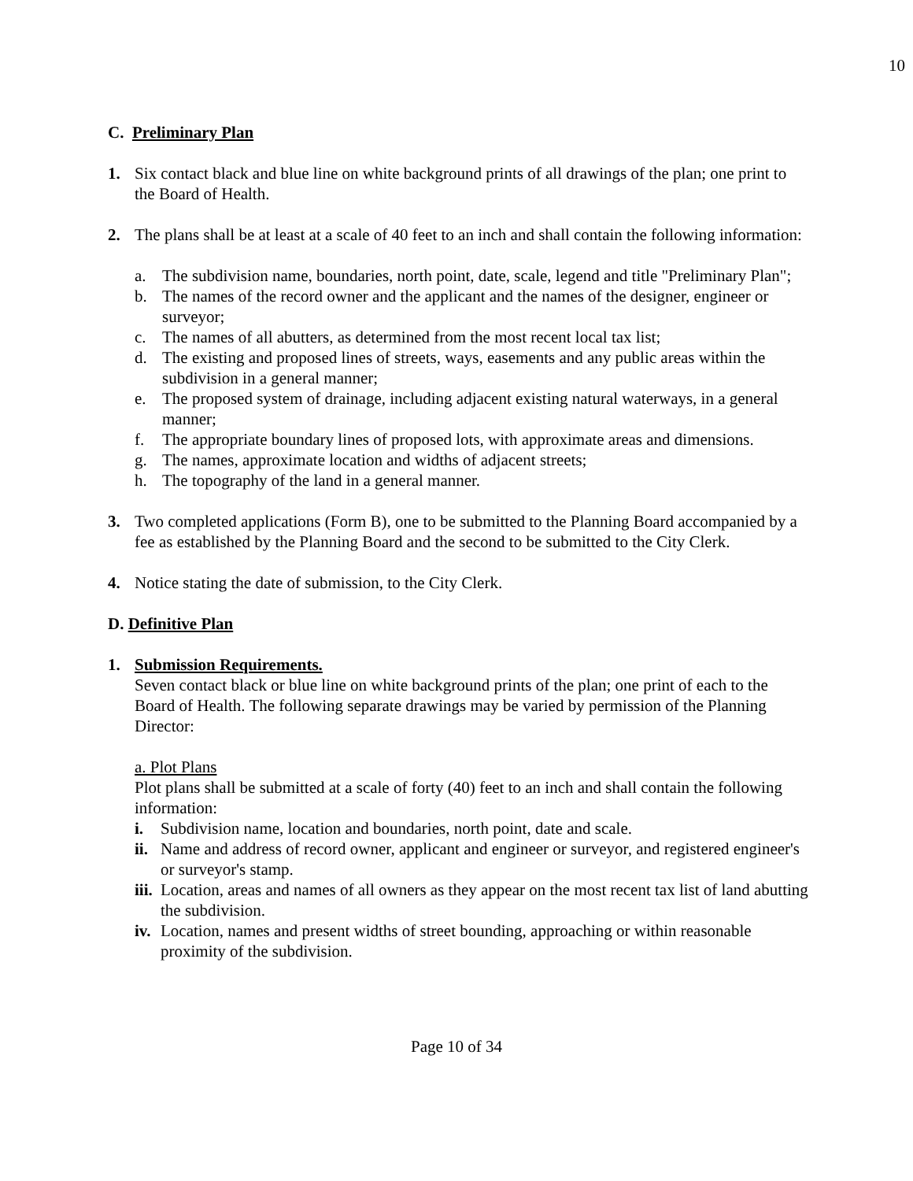10
C. Preliminary Plan
1. Six contact black and blue line on white background prints of all drawings of the plan; one print to the Board of Health.
2. The plans shall be at least at a scale of 40 feet to an inch and shall contain the following information:
a. The subdivision name, boundaries, north point, date, scale, legend and title "Preliminary Plan";
b. The names of the record owner and the applicant and the names of the designer, engineer or surveyor;
c. The names of all abutters, as determined from the most recent local tax list;
d. The existing and proposed lines of streets, ways, easements and any public areas within the subdivision in a general manner;
e. The proposed system of drainage, including adjacent existing natural waterways, in a general manner;
f. The appropriate boundary lines of proposed lots, with approximate areas and dimensions.
g. The names, approximate location and widths of adjacent streets;
h. The topography of the land in a general manner.
3. Two completed applications (Form B), one to be submitted to the Planning Board accompanied by a fee as established by the Planning Board and the second to be submitted to the City Clerk.
4. Notice stating the date of submission, to the City Clerk.
D. Definitive Plan
1. Submission Requirements.
Seven contact black or blue line on white background prints of the plan; one print of each to the Board of Health. The following separate drawings may be varied by permission of the Planning Director:
a. Plot Plans
Plot plans shall be submitted at a scale of forty (40) feet to an inch and shall contain the following information:
i. Subdivision name, location and boundaries, north point, date and scale.
ii.
Name and address of record owner, applicant and engineer or surveyor, and registered engineer's or surveyor's stamp.
iii.
Location, areas and names of all owners as they appear on the most recent tax list of land abutting the subdivision.
iv.
Location, names and present widths of street bounding, approaching or within reasonable proximity of the subdivision.
Page 10 of 34